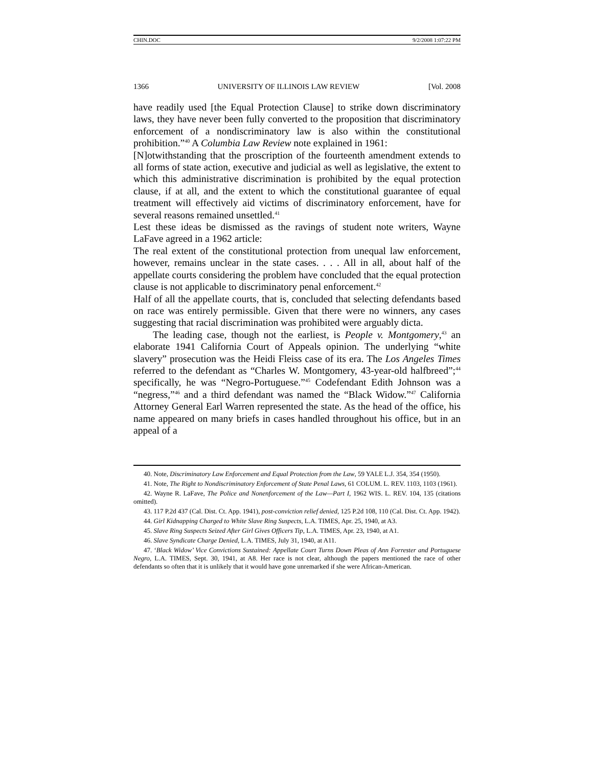CHIN.DOC 9/2/2008 1:07:22 PM
1366 UNIVERSITY OF ILLINOIS LAW REVIEW [Vol. 2008
have readily used [the Equal Protection Clause] to strike down discriminatory laws, they have never been fully converted to the proposition that discriminatory enforcement of a nondiscriminatory law is also within the constitutional prohibition.”<sup>40</sup> A Columbia Law Review note explained in 1961:
[N]otwithstanding that the proscription of the fourteenth amendment extends to all forms of state action, executive and judicial as well as legislative, the extent to which this administrative discrimination is prohibited by the equal protection clause, if at all, and the extent to which the constitutional guarantee of equal treatment will effectively aid victims of discriminatory enforcement, have for several reasons remained unsettled.<sup>41</sup>
Lest these ideas be dismissed as the ravings of student note writers, Wayne LaFave agreed in a 1962 article:
The real extent of the constitutional protection from unequal law enforcement, however, remains unclear in the state cases. . . . All in all, about half of the appellate courts considering the problem have concluded that the equal protection clause is not applicable to discriminatory penal enforcement.<sup>42</sup>
Half of all the appellate courts, that is, concluded that selecting defendants based on race was entirely permissible. Given that there were no winners, any cases suggesting that racial discrimination was prohibited were arguably dicta.
The leading case, though not the earliest, is People v. Montgomery,<sup>43</sup> an elaborate 1941 California Court of Appeals opinion. The underlying “white slavery” prosecution was the Heidi Fleiss case of its era. The Los Angeles Times referred to the defendant as “Charles W. Montgomery, 43-year-old halfbreed”;<sup>44</sup> specifically, he was “Negro-Portuguese.”<sup>45</sup> Codefendant Edith Johnson was a “negress,”<sup>46</sup> and a third defendant was named the “Black Widow.”<sup>47</sup> California Attorney General Earl Warren represented the state. As the head of the office, his name appeared on many briefs in cases handled throughout his office, but in an appeal of a
40. Note, Discriminatory Law Enforcement and Equal Protection from the Law, 59 YALE L.J. 354, 354 (1950).
41. Note, The Right to Nondiscriminatory Enforcement of State Penal Laws, 61 COLUM. L. REV. 1103, 1103 (1961).
42. Wayne R. LaFave, The Police and Nonenforcement of the Law—Part I, 1962 WIS. L. REV. 104, 135 (citations omitted).
43. 117 P.2d 437 (Cal. Dist. Ct. App. 1941), post-conviction relief denied, 125 P.2d 108, 110 (Cal. Dist. Ct. App. 1942).
44. Girl Kidnapping Charged to White Slave Ring Suspects, L.A. TIMES, Apr. 25, 1940, at A3.
45. Slave Ring Suspects Seized After Girl Gives Officers Tip, L.A. TIMES, Apr. 23, 1940, at A1.
46. Slave Syndicate Charge Denied, L.A. TIMES, July 31, 1940, at A11.
47. ‘Black Widow’ Vice Convictions Sustained: Appellate Court Turns Down Pleas of Ann Forrester and Portuguese Negro, L.A. TIMES, Sept. 30, 1941, at A8. Her race is not clear, although the papers mentioned the race of other defendants so often that it is unlikely that it would have gone unremarked if she were African-American.